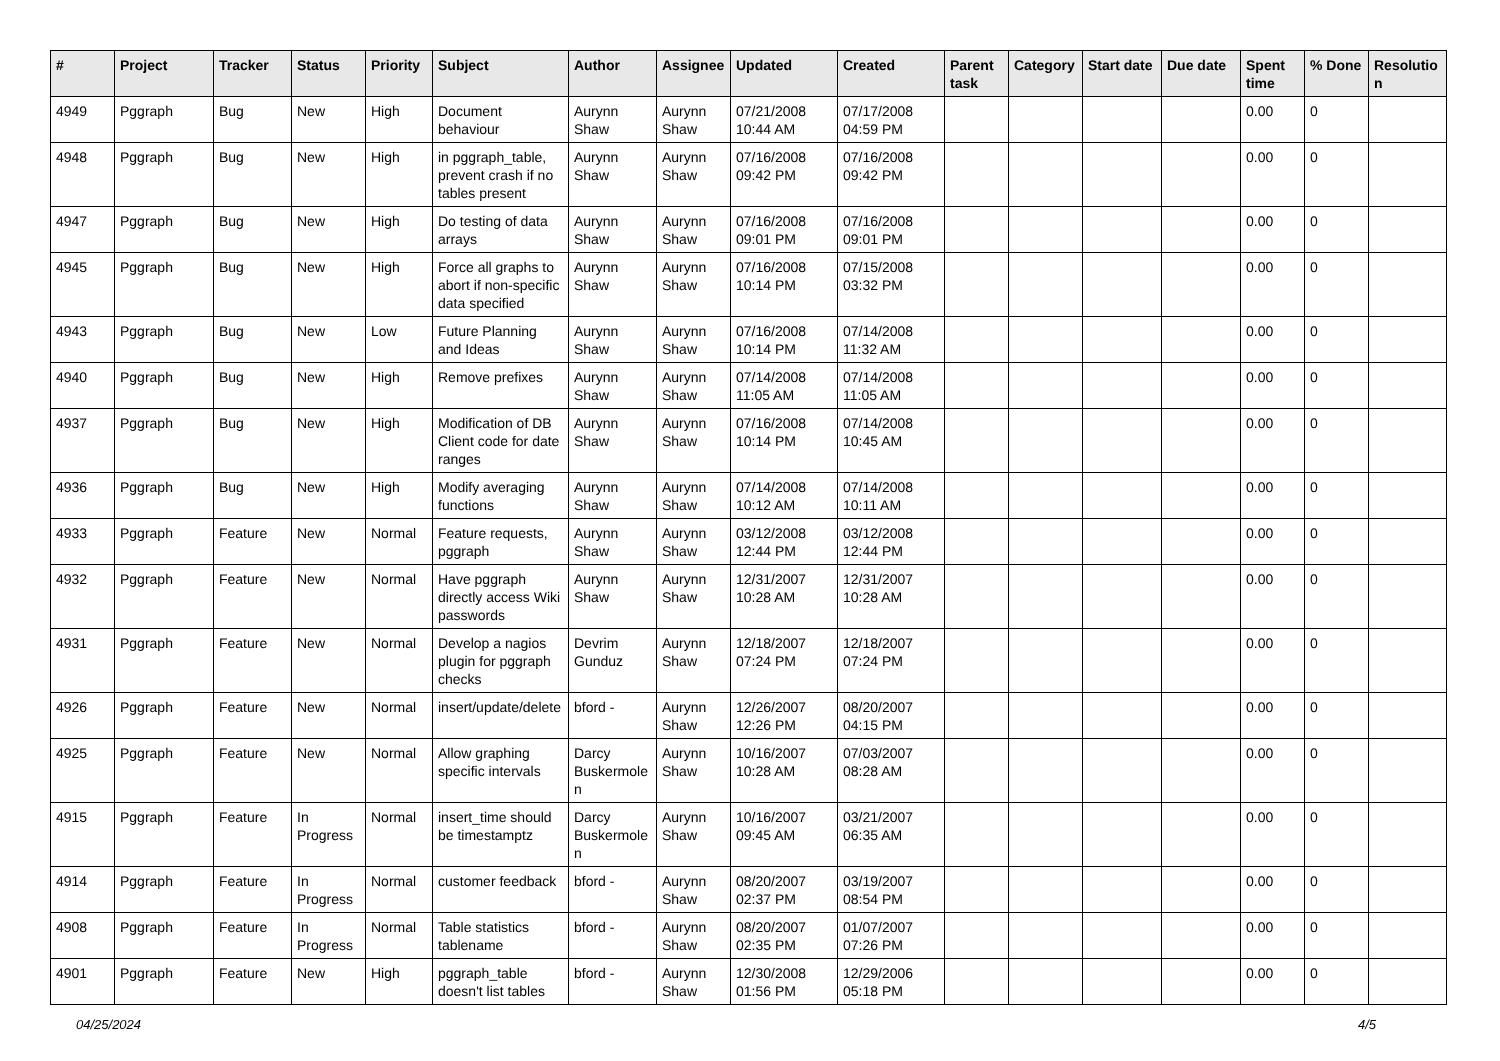| # | Project | Tracker | Status | Priority | Subject | Author | Assignee | Updated | Created | Parent task | Category | Start date | Due date | Spent time | % Done | Resolutio n |
| --- | --- | --- | --- | --- | --- | --- | --- | --- | --- | --- | --- | --- | --- | --- | --- | --- |
| 4949 | Pggraph | Bug | New | High | Document behaviour | Aurynn Shaw | Aurynn Shaw | 07/21/2008 10:44 AM | 07/17/2008 04:59 PM | | | | | 0.00 | 0 | |
| 4948 | Pggraph | Bug | New | High | in pggraph_table, prevent crash if no tables present | Aurynn Shaw | Aurynn Shaw | 07/16/2008 09:42 PM | 07/16/2008 09:42 PM | | | | | 0.00 | 0 | |
| 4947 | Pggraph | Bug | New | High | Do testing of data arrays | Aurynn Shaw | Aurynn Shaw | 07/16/2008 09:01 PM | 07/16/2008 09:01 PM | | | | | 0.00 | 0 | |
| 4945 | Pggraph | Bug | New | High | Force all graphs to abort if non-specific data specified | Aurynn Shaw | Aurynn Shaw | 07/16/2008 10:14 PM | 07/15/2008 03:32 PM | | | | | 0.00 | 0 | |
| 4943 | Pggraph | Bug | New | Low | Future Planning and Ideas | Aurynn Shaw | Aurynn Shaw | 07/16/2008 10:14 PM | 07/14/2008 11:32 AM | | | | | 0.00 | 0 | |
| 4940 | Pggraph | Bug | New | High | Remove prefixes | Aurynn Shaw | Aurynn Shaw | 07/14/2008 11:05 AM | 07/14/2008 11:05 AM | | | | | 0.00 | 0 | |
| 4937 | Pggraph | Bug | New | High | Modification of DB Client code for date ranges | Aurynn Shaw | Aurynn Shaw | 07/16/2008 10:14 PM | 07/14/2008 10:45 AM | | | | | 0.00 | 0 | |
| 4936 | Pggraph | Bug | New | High | Modify averaging functions | Aurynn Shaw | Aurynn Shaw | 07/14/2008 10:12 AM | 07/14/2008 10:11 AM | | | | | 0.00 | 0 | |
| 4933 | Pggraph | Feature | New | Normal | Feature requests, pggraph | Aurynn Shaw | Aurynn Shaw | 03/12/2008 12:44 PM | 03/12/2008 12:44 PM | | | | | 0.00 | 0 | |
| 4932 | Pggraph | Feature | New | Normal | Have pggraph directly access Wiki passwords | Aurynn Shaw | Aurynn Shaw | 12/31/2007 10:28 AM | 12/31/2007 10:28 AM | | | | | 0.00 | 0 | |
| 4931 | Pggraph | Feature | New | Normal | Develop a nagios plugin for pggraph checks | Devrim Gunduz | Aurynn Shaw | 12/18/2007 07:24 PM | 12/18/2007 07:24 PM | | | | | 0.00 | 0 | |
| 4926 | Pggraph | Feature | New | Normal | insert/update/delete | bford - | Aurynn Shaw | 12/26/2007 12:26 PM | 08/20/2007 04:15 PM | | | | | 0.00 | 0 | |
| 4925 | Pggraph | Feature | New | Normal | Allow graphing specific intervals | Darcy Buskermole n | Aurynn Shaw | 10/16/2007 10:28 AM | 07/03/2007 08:28 AM | | | | | 0.00 | 0 | |
| 4915 | Pggraph | Feature | In Progress | Normal | insert_time should be timestamptz | Darcy Buskermole n | Aurynn Shaw | 10/16/2007 09:45 AM | 03/21/2007 06:35 AM | | | | | 0.00 | 0 | |
| 4914 | Pggraph | Feature | In Progress | Normal | customer feedback | bford - | Aurynn Shaw | 08/20/2007 02:37 PM | 03/19/2007 08:54 PM | | | | | 0.00 | 0 | |
| 4908 | Pggraph | Feature | In Progress | Normal | Table statistics tablename | bford - | Aurynn Shaw | 08/20/2007 02:35 PM | 01/07/2007 07:26 PM | | | | | 0.00 | 0 | |
| 4901 | Pggraph | Feature | New | High | pggraph_table doesn't list tables | bford - | Aurynn Shaw | 12/30/2008 01:56 PM | 12/29/2006 05:18 PM | | | | | 0.00 | 0 | |
04/25/2024 4/5